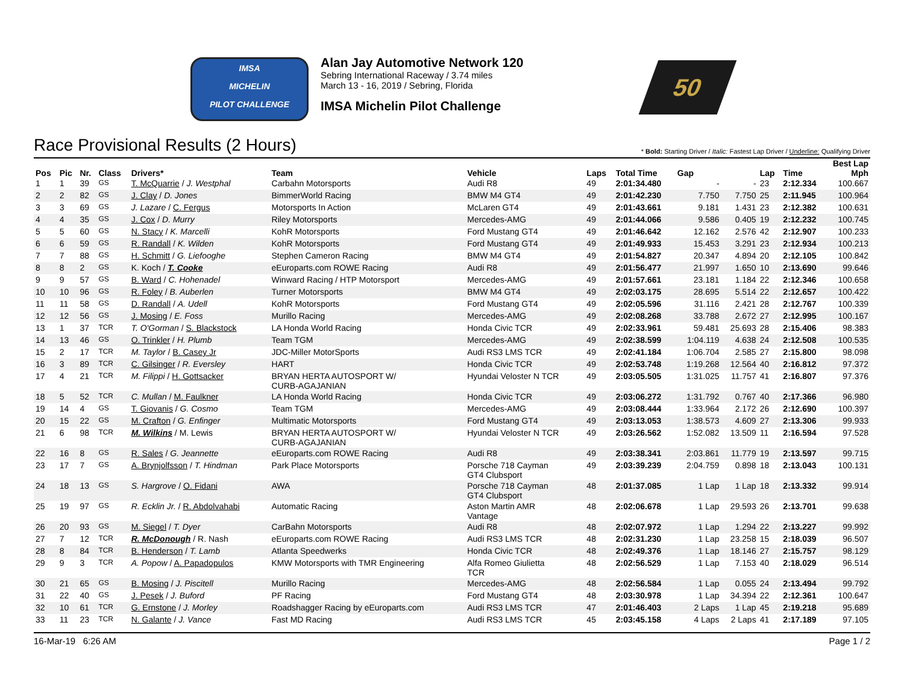IMSA
MICHELIN
PILOT CHALLENGE
Alan Jay Automotive Network 120
Sebring International Raceway / 3.74 miles
March 13 - 16, 2019 / Sebring, Florida
IMSA Michelin Pilot Challenge
50
Race Provisional Results (2 Hours)
* Bold: Starting Driver / Italic: Fastest Lap Driver / Underline: Qualifying Driver
| | | | | | | | | | | | Best Lap | | |
| --- | --- | --- | --- | --- | --- | --- | --- | --- | --- | --- | --- | --- | --- |
| Pos | Pic | Nr. | Class | Drivers* | Team | Vehicle | Laps | Total Time | Gap | | Lap | Time | Mph |
| 1 | 1 | 39 | GS | T. McQuarrie / J. Westphal | Carbahn Motorsports | Audi R8 | 49 | 2:01:34.480 | - | - | 23 | 2:12.334 | 100.667 |
| 2 | 2 | 82 | GS | J. Clay / D. Jones | BimmerWorld Racing | BMW M4 GT4 | 49 | 2:01:42.230 | 7.750 | 7.750 | 25 | 2:11.945 | 100.964 |
| 3 | 3 | 69 | GS | J. Lazare / C. Fergus | Motorsports In Action | McLaren GT4 | 49 | 2:01:43.661 | 9.181 | 1.431 | 23 | 2:12.382 | 100.631 |
| 4 | 4 | 35 | GS | J. Cox / D. Murry | Riley Motorsports | Mercedes-AMG | 49 | 2:01:44.066 | 9.586 | 0.405 | 19 | 2:12.232 | 100.745 |
| 5 | 5 | 60 | GS | N. Stacy / K. Marcelli | KohR Motorsports | Ford Mustang GT4 | 49 | 2:01:46.642 | 12.162 | 2.576 | 42 | 2:12.907 | 100.233 |
| 6 | 6 | 59 | GS | R. Randall / K. Wilden | KohR Motorsports | Ford Mustang GT4 | 49 | 2:01:49.933 | 15.453 | 3.291 | 23 | 2:12.934 | 100.213 |
| 7 | 7 | 88 | GS | H. Schmitt / G. Liefooghe | Stephen Cameron Racing | BMW M4 GT4 | 49 | 2:01:54.827 | 20.347 | 4.894 | 20 | 2:12.105 | 100.842 |
| 8 | 8 | 2 | GS | K. Koch / T. Cooke | eEuroparts.com ROWE Racing | Audi R8 | 49 | 2:01:56.477 | 21.997 | 1.650 | 10 | 2:13.690 | 99.646 |
| 9 | 9 | 57 | GS | B. Ward / C. Hohenadel | Winward Racing / HTP Motorsport | Mercedes-AMG | 49 | 2:01:57.661 | 23.181 | 1.184 | 22 | 2:12.346 | 100.658 |
| 10 | 10 | 96 | GS | R. Foley / B. Auberlen | Turner Motorsports | BMW M4 GT4 | 49 | 2:02:03.175 | 28.695 | 5.514 | 22 | 2:12.657 | 100.422 |
| 11 | 11 | 58 | GS | D. Randall / A. Udell | KohR Motorsports | Ford Mustang GT4 | 49 | 2:02:05.596 | 31.116 | 2.421 | 28 | 2:12.767 | 100.339 |
| 12 | 12 | 56 | GS | J. Mosing / E. Foss | Murillo Racing | Mercedes-AMG | 49 | 2:02:08.268 | 33.788 | 2.672 | 27 | 2:12.995 | 100.167 |
| 13 | 1 | 37 | TCR | T. O'Gorman / S. Blackstock | LA Honda World Racing | Honda Civic TCR | 49 | 2:02:33.961 | 59.481 | 25.693 | 28 | 2:15.406 | 98.383 |
| 14 | 13 | 46 | GS | O. Trinkler / H. Plumb | Team TGM | Mercedes-AMG | 49 | 2:02:38.599 | 1:04.119 | 4.638 | 24 | 2:12.508 | 100.535 |
| 15 | 2 | 17 | TCR | M. Taylor / B. Casey Jr | JDC-Miller MotorSports | Audi RS3 LMS TCR | 49 | 2:02:41.184 | 1:06.704 | 2.585 | 27 | 2:15.800 | 98.098 |
| 16 | 3 | 89 | TCR | C. Gilsinger / R. Eversley | HART | Honda Civic TCR | 49 | 2:02:53.748 | 1:19.268 | 12.564 | 40 | 2:16.812 | 97.372 |
| 17 | 4 | 21 | TCR | M. Filippi / H. Gottsacker | BRYAN HERTA AUTOSPORT W/ CURB-AGAJANIAN | Hyundai Veloster N TCR | 49 | 2:03:05.505 | 1:31.025 | 11.757 | 41 | 2:16.807 | 97.376 |
| 18 | 5 | 52 | TCR | C. Mullan / M. Faulkner | LA Honda World Racing | Honda Civic TCR | 49 | 2:03:06.272 | 1:31.792 | 0.767 | 40 | 2:17.366 | 96.980 |
| 19 | 14 | 4 | GS | T. Giovanis / G. Cosmo | Team TGM | Mercedes-AMG | 49 | 2:03:08.444 | 1:33.964 | 2.172 | 26 | 2:12.690 | 100.397 |
| 20 | 15 | 22 | GS | M. Crafton / G. Enfinger | Multimatic Motorsports | Ford Mustang GT4 | 49 | 2:03:13.053 | 1:38.573 | 4.609 | 27 | 2:13.306 | 99.933 |
| 21 | 6 | 98 | TCR | M. Wilkins / M. Lewis | BRYAN HERTA AUTOSPORT W/ CURB-AGAJANIAN | Hyundai Veloster N TCR | 49 | 2:03:26.562 | 1:52.082 | 13.509 | 11 | 2:16.594 | 97.528 |
| 22 | 16 | 8 | GS | R. Sales / G. Jeannette | eEuroparts.com ROWE Racing | Audi R8 | 49 | 2:03:38.341 | 2:03.861 | 11.779 | 19 | 2:13.597 | 99.715 |
| 23 | 17 | 7 | GS | A. Brynjolfsson / T. Hindman | Park Place Motorsports | Porsche 718 Cayman GT4 Clubsport | 49 | 2:03:39.239 | 2:04.759 | 0.898 | 18 | 2:13.043 | 100.131 |
| 24 | 18 | 13 | GS | S. Hargrove / O. Fidani | AWA | Porsche 718 Cayman GT4 Clubsport | 48 | 2:01:37.085 | 1 Lap | 1 Lap | 18 | 2:13.332 | 99.914 |
| 25 | 19 | 97 | GS | R. Ecklin Jr. / R. Abdolvahabi | Automatic Racing | Aston Martin AMR Vantage | 48 | 2:02:06.678 | 1 Lap | 29.593 | 26 | 2:13.701 | 99.638 |
| 26 | 20 | 93 | GS | M. Siegel / T. Dyer | CarBahn Motorsports | Audi R8 | 48 | 2:02:07.972 | 1 Lap | 1.294 | 22 | 2:13.227 | 99.992 |
| 27 | 7 | 12 | TCR | R. McDonough / R. Nash | eEuroparts.com ROWE Racing | Audi RS3 LMS TCR | 48 | 2:02:31.230 | 1 Lap | 23.258 | 15 | 2:18.039 | 96.507 |
| 28 | 8 | 84 | TCR | B. Henderson / T. Lamb | Atlanta Speedwerks | Honda Civic TCR | 48 | 2:02:49.376 | 1 Lap | 18.146 | 27 | 2:15.757 | 98.129 |
| 29 | 9 | 3 | TCR | A. Popow / A. Papadopulos | KMW Motorsports with TMR Engineering | Alfa Romeo Giulietta TCR | 48 | 2:02:56.529 | 1 Lap | 7.153 | 40 | 2:18.029 | 96.514 |
| 30 | 21 | 65 | GS | B. Mosing / J. Piscitell | Murillo Racing | Mercedes-AMG | 48 | 2:02:56.584 | 1 Lap | 0.055 | 24 | 2:13.494 | 99.792 |
| 31 | 22 | 40 | GS | J. Pesek / J. Buford | PF Racing | Ford Mustang GT4 | 48 | 2:03:30.978 | 1 Lap | 34.394 | 22 | 2:12.361 | 100.647 |
| 32 | 10 | 61 | TCR | G. Ernstone / J. Morley | Roadshagger Racing by eEuroparts.com | Audi RS3 LMS TCR | 47 | 2:01:46.403 | 2 Laps | 1 Lap | 45 | 2:19.218 | 95.689 |
| 33 | 11 | 23 | TCR | N. Galante / J. Vance | Fast MD Racing | Audi RS3 LMS TCR | 45 | 2:03:45.158 | 4 Laps | 2 Laps | 41 | 2:17.189 | 97.105 |
16-Mar-19 6:26 AM Page 1 / 2